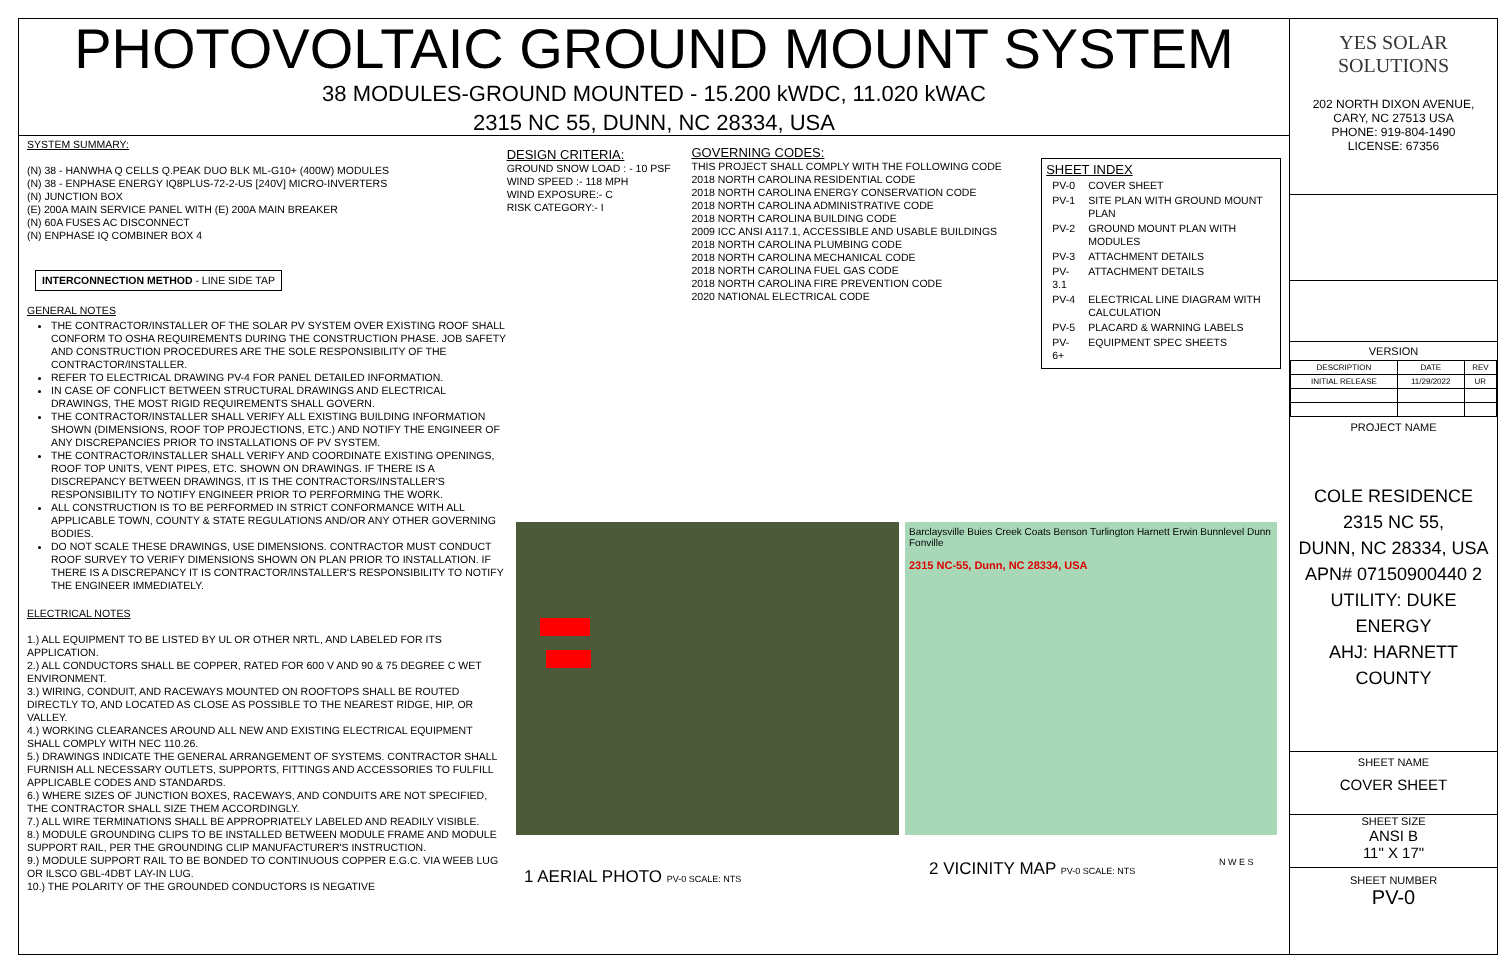PHOTOVOLTAIC GROUND MOUNT SYSTEM
38 MODULES-GROUND MOUNTED - 15.200 kWDC, 11.020 kWAC
2315 NC 55, DUNN, NC 28334, USA
SYSTEM SUMMARY:
(N) 38 - HANWHA Q CELLS Q.PEAK DUO BLK ML-G10+ (400W) MODULES
(N) 38 - ENPHASE ENERGY IQ8PLUS-72-2-US [240V] MICRO-INVERTERS
(N) JUNCTION BOX
(E) 200A MAIN SERVICE PANEL WITH (E) 200A MAIN BREAKER
(N) 60A FUSES AC DISCONNECT
(N) ENPHASE IQ COMBINER BOX 4
INTERCONNECTION METHOD - LINE SIDE TAP
GENERAL NOTES
THE CONTRACTOR/INSTALLER OF THE SOLAR PV SYSTEM OVER EXISTING ROOF SHALL CONFORM TO OSHA REQUIREMENTS DURING THE CONSTRUCTION PHASE. JOB SAFETY AND CONSTRUCTION PROCEDURES ARE THE SOLE RESPONSIBILITY OF THE CONTRACTOR/INSTALLER.
REFER TO ELECTRICAL DRAWING PV-4 FOR PANEL DETAILED INFORMATION.
IN CASE OF CONFLICT BETWEEN STRUCTURAL DRAWINGS AND ELECTRICAL DRAWINGS, THE MOST RIGID REQUIREMENTS SHALL GOVERN.
THE CONTRACTOR/INSTALLER SHALL VERIFY ALL EXISTING BUILDING INFORMATION SHOWN (DIMENSIONS, ROOF TOP PROJECTIONS, ETC.) AND NOTIFY THE ENGINEER OF ANY DISCREPANCIES PRIOR TO INSTALLATIONS OF PV SYSTEM.
THE CONTRACTOR/INSTALLER SHALL VERIFY AND COORDINATE EXISTING OPENINGS, ROOF TOP UNITS, VENT PIPES, ETC. SHOWN ON DRAWINGS. IF THERE IS A DISCREPANCY BETWEEN DRAWINGS, IT IS THE CONTRACTORS/INSTALLER'S RESPONSIBILITY TO NOTIFY ENGINEER PRIOR TO PERFORMING THE WORK.
ALL CONSTRUCTION IS TO BE PERFORMED IN STRICT CONFORMANCE WITH ALL APPLICABLE TOWN, COUNTY & STATE REGULATIONS AND/OR ANY OTHER GOVERNING BODIES.
DO NOT SCALE THESE DRAWINGS, USE DIMENSIONS. CONTRACTOR MUST CONDUCT ROOF SURVEY TO VERIFY DIMENSIONS SHOWN ON PLAN PRIOR TO INSTALLATION. IF THERE IS A DISCREPANCY IT IS CONTRACTOR/INSTALLER'S RESPONSIBILITY TO NOTIFY THE ENGINEER IMMEDIATELY.
ELECTRICAL NOTES
1.) ALL EQUIPMENT TO BE LISTED BY UL OR OTHER NRTL, AND LABELED FOR ITS APPLICATION.
2.) ALL CONDUCTORS SHALL BE COPPER, RATED FOR 600 V AND 90 & 75 DEGREE C WET ENVIRONMENT.
3.) WIRING, CONDUIT, AND RACEWAYS MOUNTED ON ROOFTOPS SHALL BE ROUTED DIRECTLY TO, AND LOCATED AS CLOSE AS POSSIBLE TO THE NEAREST RIDGE, HIP, OR VALLEY.
4.) WORKING CLEARANCES AROUND ALL NEW AND EXISTING ELECTRICAL EQUIPMENT SHALL COMPLY WITH NEC 110.26.
5.) DRAWINGS INDICATE THE GENERAL ARRANGEMENT OF SYSTEMS. CONTRACTOR SHALL FURNISH ALL NECESSARY OUTLETS, SUPPORTS, FITTINGS AND ACCESSORIES TO FULFILL APPLICABLE CODES AND STANDARDS.
6.) WHERE SIZES OF JUNCTION BOXES, RACEWAYS, AND CONDUITS ARE NOT SPECIFIED, THE CONTRACTOR SHALL SIZE THEM ACCORDINGLY.
7.) ALL WIRE TERMINATIONS SHALL BE APPROPRIATELY LABELED AND READILY VISIBLE.
8.) MODULE GROUNDING CLIPS TO BE INSTALLED BETWEEN MODULE FRAME AND MODULE SUPPORT RAIL, PER THE GROUNDING CLIP MANUFACTURER'S INSTRUCTION.
9.) MODULE SUPPORT RAIL TO BE BONDED TO CONTINUOUS COPPER E.G.C. VIA WEEB LUG OR ILSCO GBL-4DBT LAY-IN LUG.
10.) THE POLARITY OF THE GROUNDED CONDUCTORS IS NEGATIVE
DESIGN CRITERIA:
GROUND SNOW LOAD : - 10 PSF
WIND SPEED :- 118 MPH
WIND EXPOSURE:- C
RISK CATEGORY:- I
GOVERNING CODES:
THIS PROJECT SHALL COMPLY WITH THE FOLLOWING CODE
2018 NORTH CAROLINA RESIDENTIAL CODE
2018 NORTH CAROLINA ENERGY CONSERVATION CODE
2018 NORTH CAROLINA ADMINISTRATIVE CODE
2018 NORTH CAROLINA BUILDING CODE
2009 ICC ANSI A117.1, ACCESSIBLE AND USABLE BUILDINGS
2018 NORTH CAROLINA PLUMBING CODE
2018 NORTH CAROLINA MECHANICAL CODE
2018 NORTH CAROLINA FUEL GAS CODE
2018 NORTH CAROLINA FIRE PREVENTION CODE
2020 NATIONAL ELECTRICAL CODE
SHEET INDEX
| PV-0 | COVER SHEET |
| PV-1 | SITE PLAN WITH GROUND MOUNT PLAN |
| PV-2 | GROUND MOUNT PLAN WITH MODULES |
| PV-3 | ATTACHMENT DETAILS |
| PV-3.1 | ATTACHMENT DETAILS |
| PV-4 | ELECTRICAL LINE DIAGRAM WITH CALCULATION |
| PV-5 | PLACARD & WARNING LABELS |
| PV-6+ | EQUIPMENT SPEC SHEETS |
Barclaysville Buies Creek Coats Benson Turlington Harnett Erwin Bunnlevel Dunn Fonville
2315 NC-55, Dunn, NC 28334, USA
1 AERIAL PHOTO PV-0 SCALE: NTS 2 VICINITY MAP PV-0 SCALE: NTS N W E S
YES SOLAR SOLUTIONS
202 NORTH DIXON AVENUE,
CARY, NC 27513 USA
PHONE: 919-804-1490
LICENSE: 67356
VERSION
| DESCRIPTION | DATE | REV |
| --- | --- | --- |
| INITIAL RELEASE | 11/29/2022 | UR |
PROJECT NAME
COLE RESIDENCE
2315 NC 55,
DUNN, NC 28334, USA
APN# 07150900440 2
UTILITY: DUKE ENERGY
AHJ: HARNETT COUNTY
SHEET NAME
COVER SHEET
SHEET SIZE
ANSI B
11" X 17"
SHEET NUMBER
PV-0